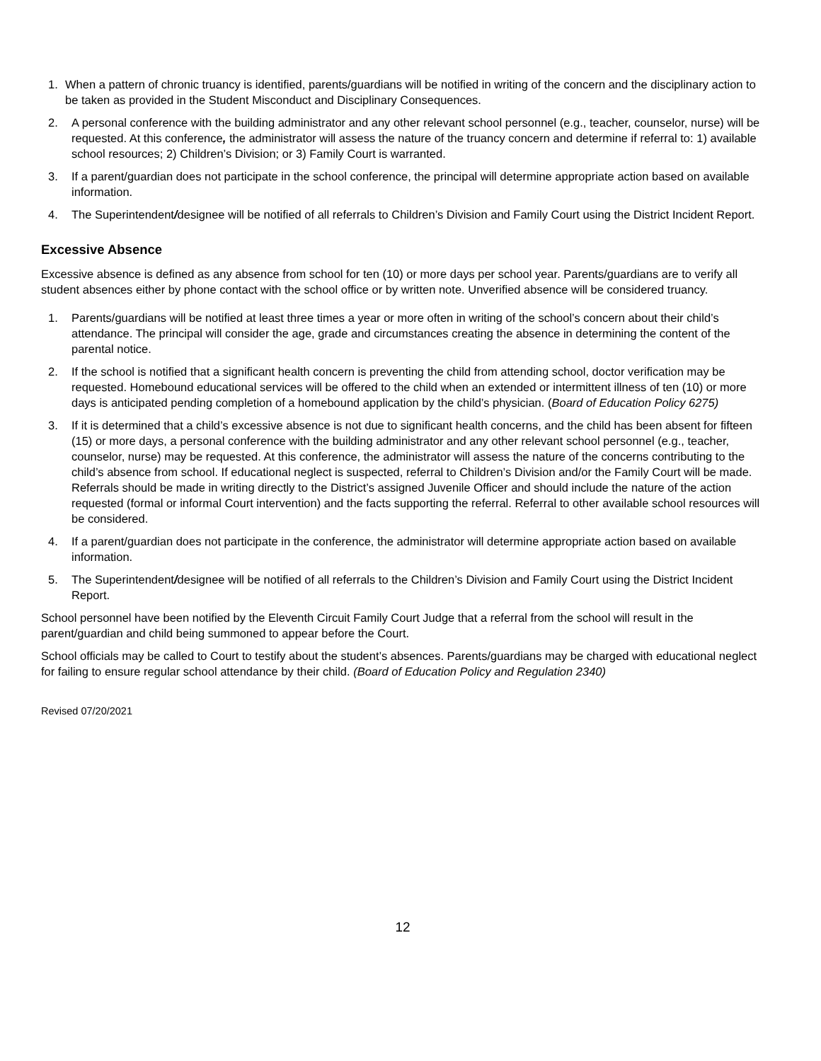1. When a pattern of chronic truancy is identified, parents/guardians will be notified in writing of the concern and the disciplinary action to be taken as provided in the Student Misconduct and Disciplinary Consequences.
2. A personal conference with the building administrator and any other relevant school personnel (e.g., teacher, counselor, nurse) will be requested. At this conference, the administrator will assess the nature of the truancy concern and determine if referral to: 1) available school resources; 2) Children’s Division; or 3) Family Court is warranted.
3. If a parent/guardian does not participate in the school conference, the principal will determine appropriate action based on available information.
4. The Superintendent/designee will be notified of all referrals to Children’s Division and Family Court using the District Incident Report.
Excessive Absence
Excessive absence is defined as any absence from school for ten (10) or more days per school year. Parents/guardians are to verify all student absences either by phone contact with the school office or by written note. Unverified absence will be considered truancy.
1. Parents/guardians will be notified at least three times a year or more often in writing of the school’s concern about their child’s attendance. The principal will consider the age, grade and circumstances creating the absence in determining the content of the parental notice.
2. If the school is notified that a significant health concern is preventing the child from attending school, doctor verification may be requested. Homebound educational services will be offered to the child when an extended or intermittent illness of ten (10) or more days is anticipated pending completion of a homebound application by the child’s physician. (Board of Education Policy 6275)
3. If it is determined that a child’s excessive absence is not due to significant health concerns, and the child has been absent for fifteen (15) or more days, a personal conference with the building administrator and any other relevant school personnel (e.g., teacher, counselor, nurse) may be requested. At this conference, the administrator will assess the nature of the concerns contributing to the child’s absence from school. If educational neglect is suspected, referral to Children’s Division and/or the Family Court will be made. Referrals should be made in writing directly to the District’s assigned Juvenile Officer and should include the nature of the action requested (formal or informal Court intervention) and the facts supporting the referral. Referral to other available school resources will be considered.
4. If a parent/guardian does not participate in the conference, the administrator will determine appropriate action based on available information.
5. The Superintendent/designee will be notified of all referrals to the Children’s Division and Family Court using the District Incident Report.
School personnel have been notified by the Eleventh Circuit Family Court Judge that a referral from the school will result in the parent/guardian and child being summoned to appear before the Court.
School officials may be called to Court to testify about the student’s absences. Parents/guardians may be charged with educational neglect for failing to ensure regular school attendance by their child. (Board of Education Policy and Regulation 2340)
Revised 07/20/2021
12